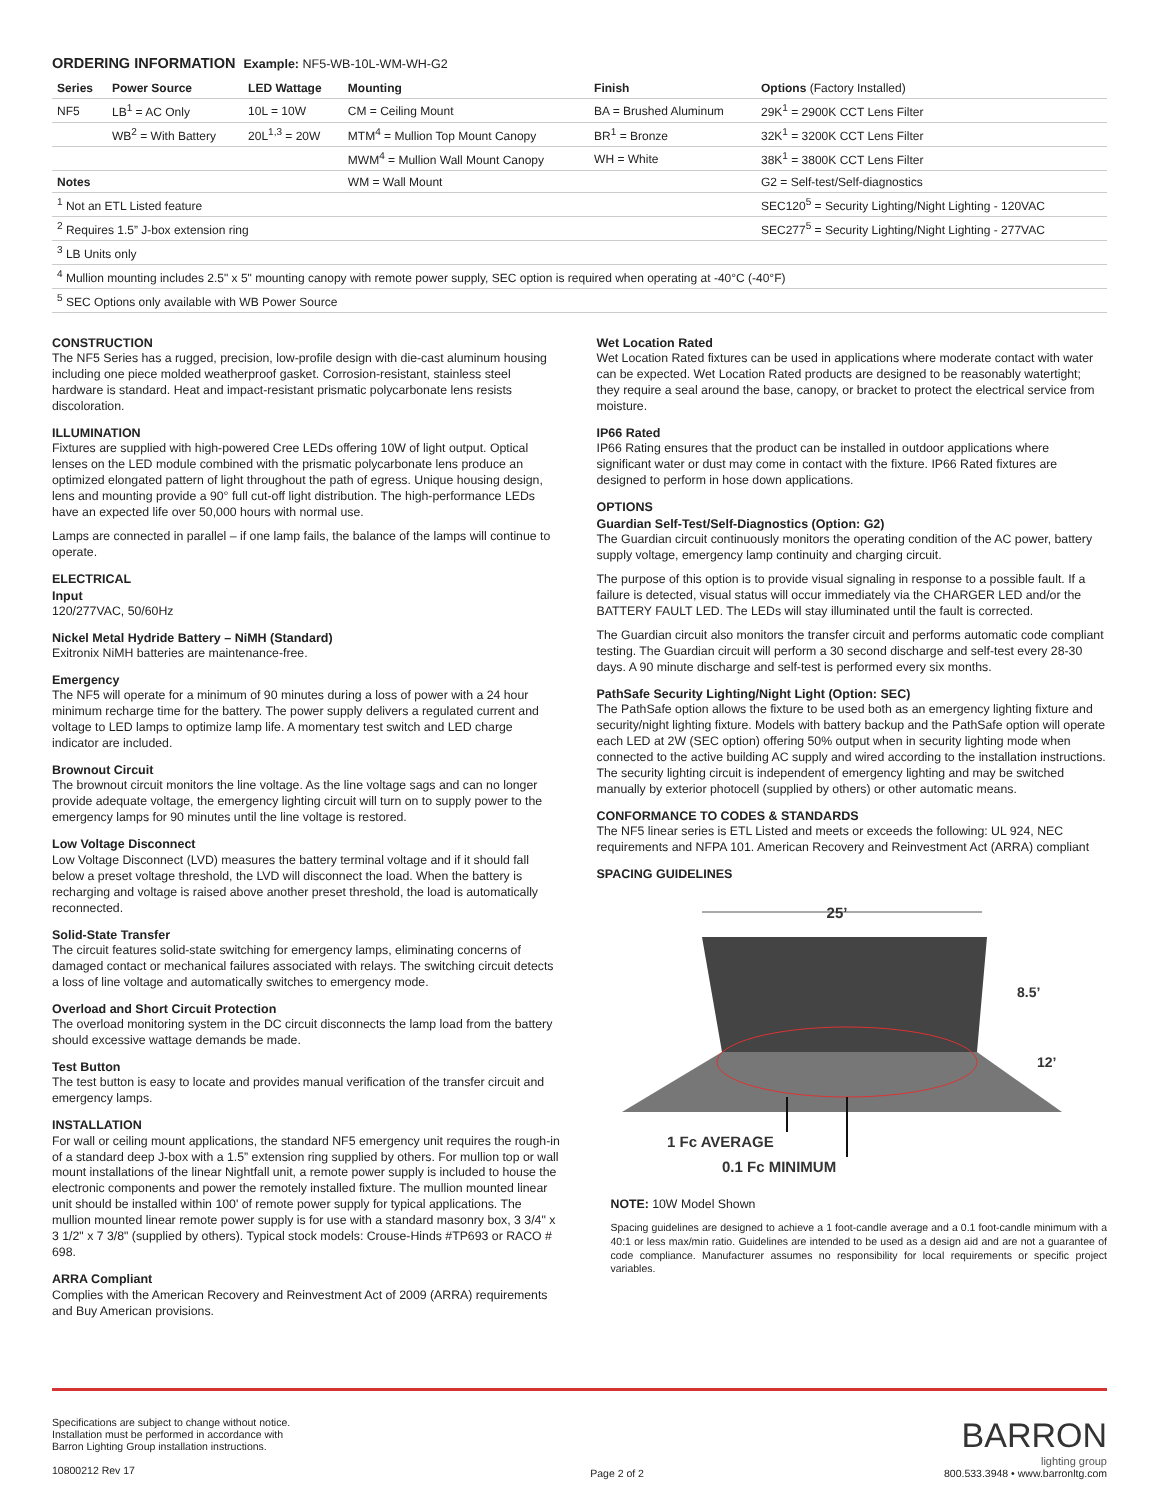ORDERING INFORMATION Example: NF5-WB-10L-WM-WH-G2
| Series | Power Source | LED Wattage | Mounting | Finish | Options (Factory Installed) |
| --- | --- | --- | --- | --- | --- |
| NF5 | LB<sup>1</sup> = AC Only | 10L = 10W | CM = Ceiling Mount | BA = Brushed Aluminum | 29K<sup>1</sup> = 2900K CCT Lens Filter |
| | WB<sup>2</sup> = With Battery | 20L<sup>1,3</sup> = 20W | MTM<sup>4</sup> = Mullion Top Mount Canopy | BR<sup>1</sup> = Bronze | 32K<sup>1</sup> = 3200K CCT Lens Filter |
| | | | MWM<sup>4</sup> = Mullion Wall Mount Canopy | WH = White | 38K<sup>1</sup> = 3800K CCT Lens Filter |
| Notes | | | WM = Wall Mount | | G2 = Self-test/Self-diagnostics |
| <sup>1</sup> Not an ETL Listed feature | | | | | SEC120<sup>5</sup> = Security Lighting/Night Lighting - 120VAC |
| <sup>2</sup> Requires 1.5” J-box extension ring | | | | | SEC277<sup>5</sup> = Security Lighting/Night Lighting - 277VAC |
| <sup>3</sup> LB Units only | | | | | |
| <sup>4</sup> Mullion mounting includes 2.5" x 5" mounting canopy with remote power supply, SEC option is required when operating at -40°C (-40°F) | | | | | |
| <sup>5</sup> SEC Options only available with WB Power Source | | | | | |
CONSTRUCTION
The NF5 Series has a rugged, precision, low-profile design with die-cast aluminum housing including one piece molded weatherproof gasket. Corrosion-resistant, stainless steel hardware is standard. Heat and impact-resistant prismatic polycarbonate lens resists discoloration.
ILLUMINATION
Fixtures are supplied with high-powered Cree LEDs offering 10W of light output. Optical lenses on the LED module combined with the prismatic polycarbonate lens produce an optimized elongated pattern of light throughout the path of egress. Unique housing design, lens and mounting provide a 90° full cut-off light distribution. The high-performance LEDs have an expected life over 50,000 hours with normal use.
Lamps are connected in parallel – if one lamp fails, the balance of the lamps will continue to operate.
ELECTRICAL
Input
120/277VAC, 50/60Hz
Nickel Metal Hydride Battery – NiMH (Standard)
Exitronix NiMH batteries are maintenance-free.
Emergency
The NF5 will operate for a minimum of 90 minutes during a loss of power with a 24 hour minimum recharge time for the battery. The power supply delivers a regulated current and voltage to LED lamps to optimize lamp life. A momentary test switch and LED charge indicator are included.
Brownout Circuit
The brownout circuit monitors the line voltage. As the line voltage sags and can no longer provide adequate voltage, the emergency lighting circuit will turn on to supply power to the emergency lamps for 90 minutes until the line voltage is restored.
Low Voltage Disconnect
Low Voltage Disconnect (LVD) measures the battery terminal voltage and if it should fall below a preset voltage threshold, the LVD will disconnect the load. When the battery is recharging and voltage is raised above another preset threshold, the load is automatically reconnected.
Solid-State Transfer
The circuit features solid-state switching for emergency lamps, eliminating concerns of damaged contact or mechanical failures associated with relays. The switching circuit detects a loss of line voltage and automatically switches to emergency mode.
Overload and Short Circuit Protection
The overload monitoring system in the DC circuit disconnects the lamp load from the battery should excessive wattage demands be made.
Test Button
The test button is easy to locate and provides manual verification of the transfer circuit and emergency lamps.
INSTALLATION
For wall or ceiling mount applications, the standard NF5 emergency unit requires the rough-in of a standard deep J-box with a 1.5” extension ring supplied by others. For mullion top or wall mount installations of the linear Nightfall unit, a remote power supply is included to house the electronic components and power the remotely installed fixture. The mullion mounted linear unit should be installed within 100' of remote power supply for typical applications. The mullion mounted linear remote power supply is for use with a standard masonry box, 3 3/4" x 3 1/2" x 7 3/8" (supplied by others). Typical stock models: Crouse-Hinds #TP693 or RACO # 698.
ARRA Compliant
Complies with the American Recovery and Reinvestment Act of 2009 (ARRA) requirements and Buy American provisions.
Wet Location Rated
Wet Location Rated fixtures can be used in applications where moderate contact with water can be expected. Wet Location Rated products are designed to be reasonably watertight; they require a seal around the base, canopy, or bracket to protect the electrical service from moisture.
IP66 Rated
IP66 Rating ensures that the product can be installed in outdoor applications where significant water or dust may come in contact with the fixture. IP66 Rated fixtures are designed to perform in hose down applications.
OPTIONS
Guardian Self-Test/Self-Diagnostics (Option: G2)
The Guardian circuit continuously monitors the operating condition of the AC power, battery supply voltage, emergency lamp continuity and charging circuit.
The purpose of this option is to provide visual signaling in response to a possible fault. If a failure is detected, visual status will occur immediately via the CHARGER LED and/or the BATTERY FAULT LED. The LEDs will stay illuminated until the fault is corrected.
The Guardian circuit also monitors the transfer circuit and performs automatic code compliant testing. The Guardian circuit will perform a 30 second discharge and self-test every 28-30 days. A 90 minute discharge and self-test is performed every six months.
PathSafe Security Lighting/Night Light (Option: SEC)
The PathSafe option allows the fixture to be used both as an emergency lighting fixture and security/night lighting fixture. Models with battery backup and the PathSafe option will operate each LED at 2W (SEC option) offering 50% output when in security lighting mode when connected to the active building AC supply and wired according to the installation instructions. The security lighting circuit is independent of emergency lighting and may be switched manually by exterior photocell (supplied by others) or other automatic means.
CONFORMANCE TO CODES & STANDARDS
The NF5 linear series is ETL Listed and meets or exceeds the following: UL 924, NEC requirements and NFPA 101. American Recovery and Reinvestment Act (ARRA) compliant
SPACING GUIDELINES
25’
8.5’
12’
1 Fc AVERAGE
0.1 Fc MINIMUM
NOTE: 10W Model Shown
Spacing guidelines are designed to achieve a 1 foot-candle average and a 0.1 foot-candle minimum with a 40:1 or less max/min ratio. Guidelines are intended to be used as a design aid and are not a guarantee of code compliance. Manufacturer assumes no responsibility for local requirements or specific project variables.
Specifications are subject to change without notice.
Installation must be performed in accordance with
Barron Lighting Group installation instructions.
10800212 Rev 17
Page 2 of 2
BARRON
lighting group
800.533.3948 • www.barronltg.com